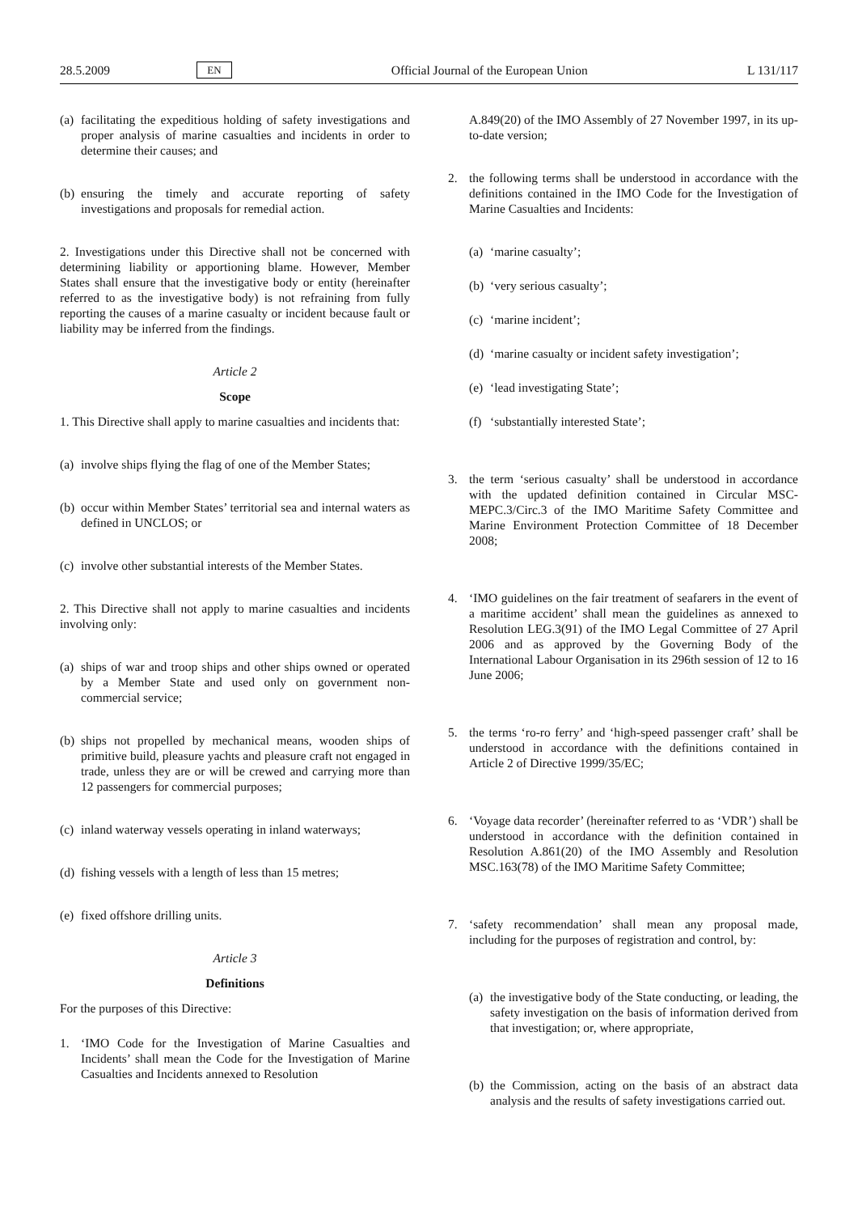28.5.2009 EN Official Journal of the European Union L 131/117
(a) facilitating the expeditious holding of safety investigations and proper analysis of marine casualties and incidents in order to determine their causes; and
(b) ensuring the timely and accurate reporting of safety investigations and proposals for remedial action.
2. Investigations under this Directive shall not be concerned with determining liability or apportioning blame. However, Member States shall ensure that the investigative body or entity (hereinafter referred to as the investigative body) is not refraining from fully reporting the causes of a marine casualty or incident because fault or liability may be inferred from the findings.
Article 2
Scope
1. This Directive shall apply to marine casualties and incidents that:
(a) involve ships flying the flag of one of the Member States;
(b) occur within Member States’ territorial sea and internal waters as defined in UNCLOS; or
(c) involve other substantial interests of the Member States.
2. This Directive shall not apply to marine casualties and incidents involving only:
(a) ships of war and troop ships and other ships owned or operated by a Member State and used only on government non-commercial service;
(b) ships not propelled by mechanical means, wooden ships of primitive build, pleasure yachts and pleasure craft not engaged in trade, unless they are or will be crewed and carrying more than 12 passengers for commercial purposes;
(c) inland waterway vessels operating in inland waterways;
(d) fishing vessels with a length of less than 15 metres;
(e) fixed offshore drilling units.
Article 3
Definitions
For the purposes of this Directive:
1. ‘IMO Code for the Investigation of Marine Casualties and Incidents’ shall mean the Code for the Investigation of Marine Casualties and Incidents annexed to Resolution
A.849(20) of the IMO Assembly of 27 November 1997, in its up-to-date version;
2. the following terms shall be understood in accordance with the definitions contained in the IMO Code for the Investigation of Marine Casualties and Incidents:
(a) ‘marine casualty’;
(b) ‘very serious casualty’;
(c) ‘marine incident’;
(d) ‘marine casualty or incident safety investigation’;
(e) ‘lead investigating State’;
(f) ‘substantially interested State’;
3. the term ‘serious casualty’ shall be understood in accordance with the updated definition contained in Circular MSC-MEPC.3/Circ.3 of the IMO Maritime Safety Committee and Marine Environment Protection Committee of 18 December 2008;
4. ‘IMO guidelines on the fair treatment of seafarers in the event of a maritime accident’ shall mean the guidelines as annexed to Resolution LEG.3(91) of the IMO Legal Committee of 27 April 2006 and as approved by the Governing Body of the International Labour Organisation in its 296th session of 12 to 16 June 2006;
5. the terms ‘ro-ro ferry’ and ‘high-speed passenger craft’ shall be understood in accordance with the definitions contained in Article 2 of Directive 1999/35/EC;
6. ‘Voyage data recorder’ (hereinafter referred to as ‘VDR’) shall be understood in accordance with the definition contained in Resolution A.861(20) of the IMO Assembly and Resolution MSC.163(78) of the IMO Maritime Safety Committee;
7. ‘safety recommendation’ shall mean any proposal made, including for the purposes of registration and control, by:
(a) the investigative body of the State conducting, or leading, the safety investigation on the basis of information derived from that investigation; or, where appropriate,
(b) the Commission, acting on the basis of an abstract data analysis and the results of safety investigations carried out.